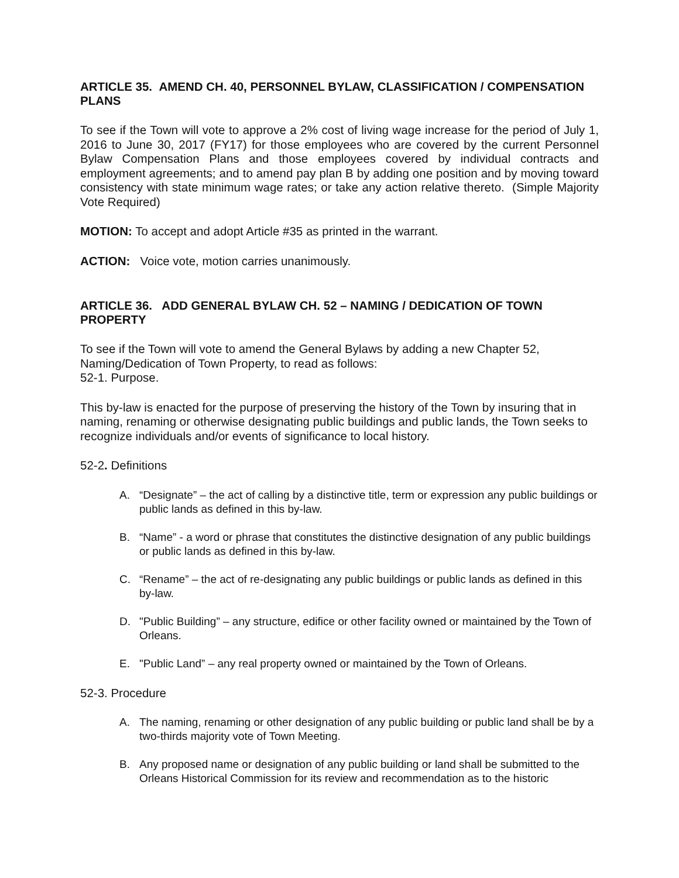ARTICLE 35. AMEND CH. 40, PERSONNEL BYLAW, CLASSIFICATION / COMPENSATION PLANS
To see if the Town will vote to approve a 2% cost of living wage increase for the period of July 1, 2016 to June 30, 2017 (FY17) for those employees who are covered by the current Personnel Bylaw Compensation Plans and those employees covered by individual contracts and employment agreements; and to amend pay plan B by adding one position and by moving toward consistency with state minimum wage rates; or take any action relative thereto. (Simple Majority Vote Required)
MOTION: To accept and adopt Article #35 as printed in the warrant.
ACTION: Voice vote, motion carries unanimously.
ARTICLE 36. ADD GENERAL BYLAW CH. 52 – NAMING / DEDICATION OF TOWN PROPERTY
To see if the Town will vote to amend the General Bylaws by adding a new Chapter 52, Naming/Dedication of Town Property, to read as follows:
52-1. Purpose.
This by-law is enacted for the purpose of preserving the history of the Town by insuring that in naming, renaming or otherwise designating public buildings and public lands, the Town seeks to recognize individuals and/or events of significance to local history.
52-2. Definitions
A. “Designate” – the act of calling by a distinctive title, term or expression any public buildings or public lands as defined in this by-law.
B. “Name” - a word or phrase that constitutes the distinctive designation of any public buildings or public lands as defined in this by-law.
C. “Rename” – the act of re-designating any public buildings or public lands as defined in this by-law.
D. "Public Building” – any structure, edifice or other facility owned or maintained by the Town of Orleans.
E. "Public Land” – any real property owned or maintained by the Town of Orleans.
52-3. Procedure
A. The naming, renaming or other designation of any public building or public land shall be by a two-thirds majority vote of Town Meeting.
B. Any proposed name or designation of any public building or land shall be submitted to the Orleans Historical Commission for its review and recommendation as to the historic